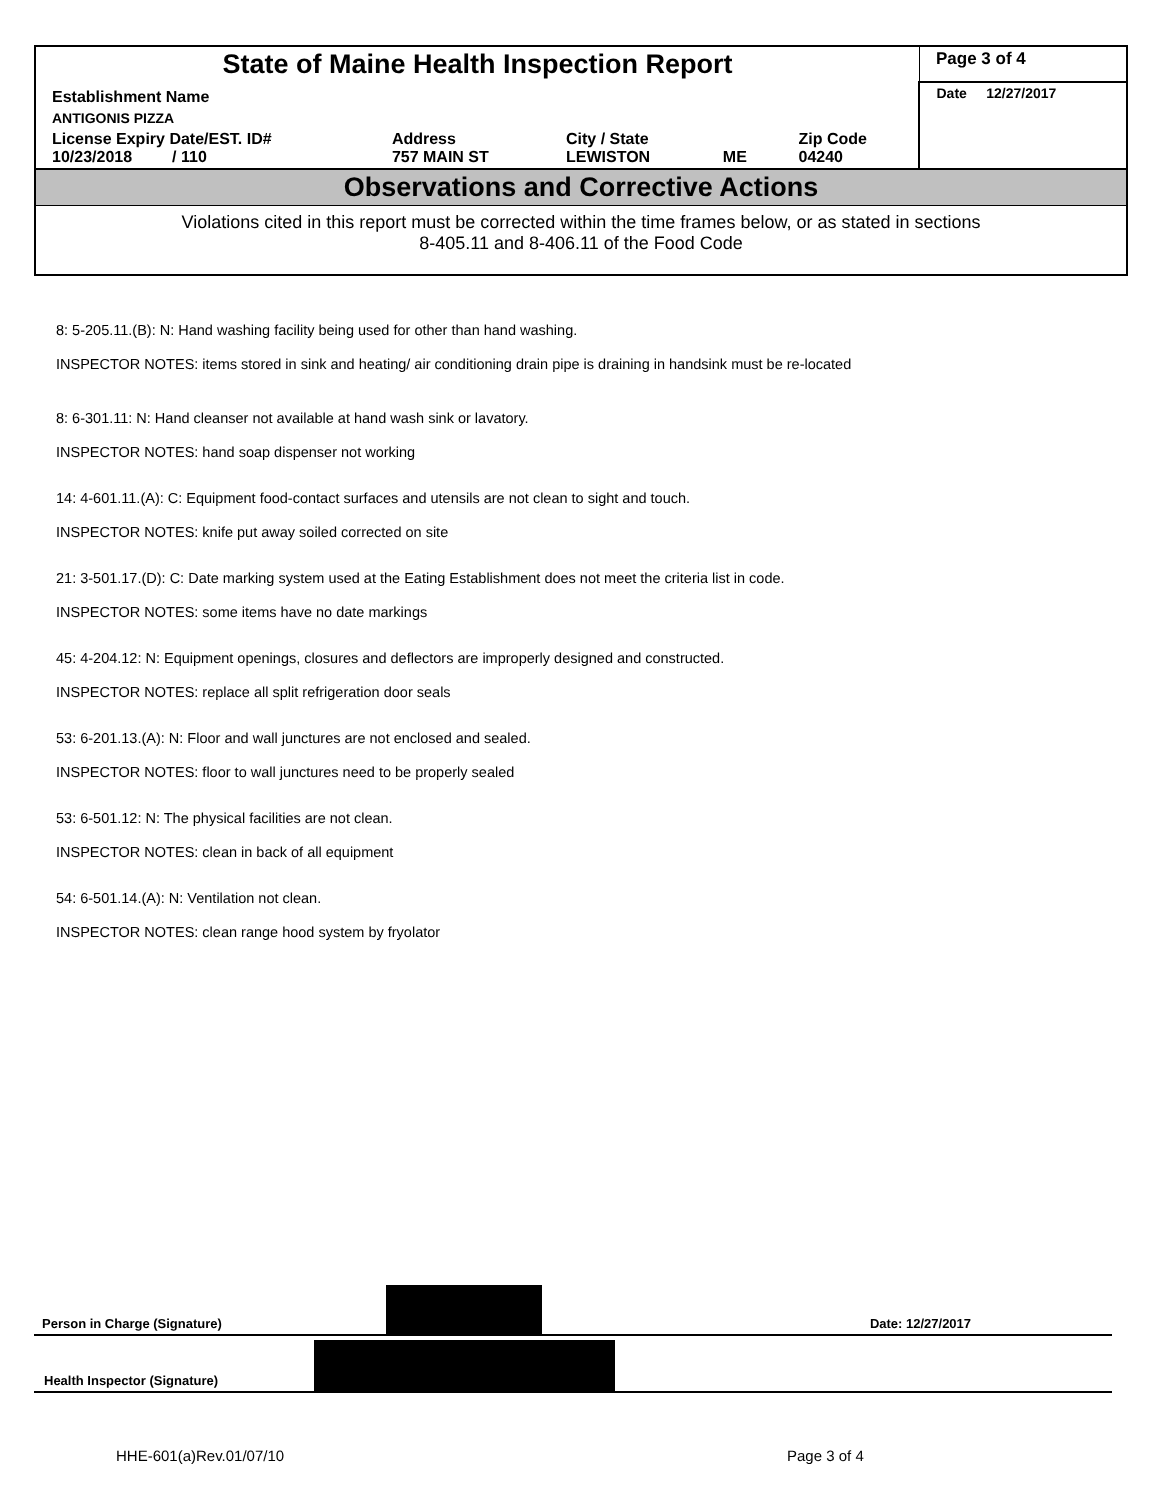| State of Maine Health Inspection Report | | | | | Page 3 of 4 |
| Establishment Name | | | | | Date 12/27/2017 |
| ANTIGONIS PIZZA | | | | | |
| License Expiry Date/EST. ID# 10/23/2018 / 110 | Address 757 MAIN ST | City / State LEWISTON | ME | Zip Code 04240 | |
| Observations and Corrective Actions | | | | | |
| Violations cited in this report must be corrected within the time frames below, or as stated in sections 8-405.11 and 8-406.11 of the Food Code | | | | | |
8: 5-205.11.(B): N: Hand washing facility being used for other than hand washing.
INSPECTOR NOTES: items stored in sink and heating/ air conditioning drain pipe is draining in handsink must be re-located
8: 6-301.11: N: Hand cleanser not available at hand wash sink or lavatory.
INSPECTOR NOTES: hand soap dispenser not working
14: 4-601.11.(A): C: Equipment food-contact surfaces and utensils are not clean to sight and touch.
INSPECTOR NOTES: knife put away soiled corrected on site
21: 3-501.17.(D): C: Date marking system used at the Eating Establishment does not meet the criteria list in code.
INSPECTOR NOTES: some items have no date markings
45: 4-204.12: N: Equipment openings, closures and deflectors are improperly designed and constructed.
INSPECTOR NOTES: replace all split refrigeration door seals
53: 6-201.13.(A): N: Floor and wall junctures are not enclosed and sealed.
INSPECTOR NOTES: floor to wall junctures need to be properly sealed
53: 6-501.12: N: The physical facilities are not clean.
INSPECTOR NOTES: clean in back of all equipment
54: 6-501.14.(A): N: Ventilation not clean.
INSPECTOR NOTES: clean range hood system by fryolator
Person in Charge (Signature) Date: 12/27/2017
Health Inspector (Signature)
HHE-601(a)Rev.01/07/10 Page 3 of 4